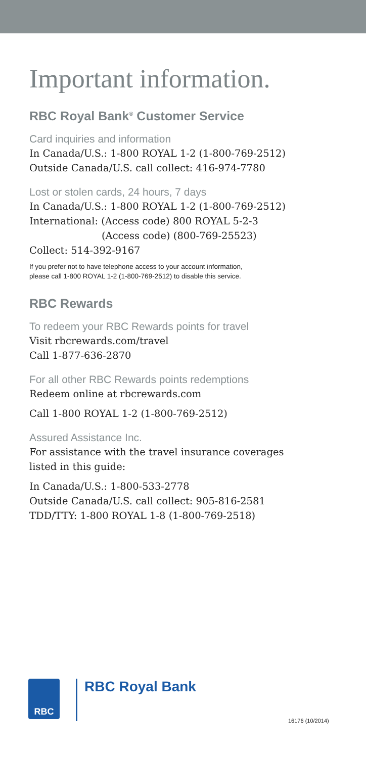Important information.
RBC Royal Bank<sup>®</sup> Customer Service
Card inquiries and information
In Canada/U.S.: 1-800 ROYAL 1-2 (1-800-769-2512)
Outside Canada/U.S. call collect: 416-974-7780
Lost or stolen cards, 24 hours, 7 days
In Canada/U.S.: 1-800 ROYAL 1-2 (1-800-769-2512)
International: (Access code) 800 ROYAL 5-2-3
(Access code) (800-769-25523)
Collect: 514-392-9167
If you prefer not to have telephone access to your account information,
please call 1-800 ROYAL 1-2 (1-800-769-2512) to disable this service.
RBC Rewards
To redeem your RBC Rewards points for travel
Visit rbcrewards.com/travel
Call 1-877-636-2870
For all other RBC Rewards points redemptions
Redeem online at rbcrewards.com
Call 1-800 ROYAL 1-2 (1-800-769-2512)
Assured Assistance Inc.
For assistance with the travel insurance coverages
listed in this guide:
In Canada/U.S.: 1-800-533-2778
Outside Canada/U.S. call collect: 905-816-2581
TDD/TTY: 1-800 ROYAL 1-8 (1-800-769-2518)
RBC
RBC Royal Bank
16176 (10/2014)